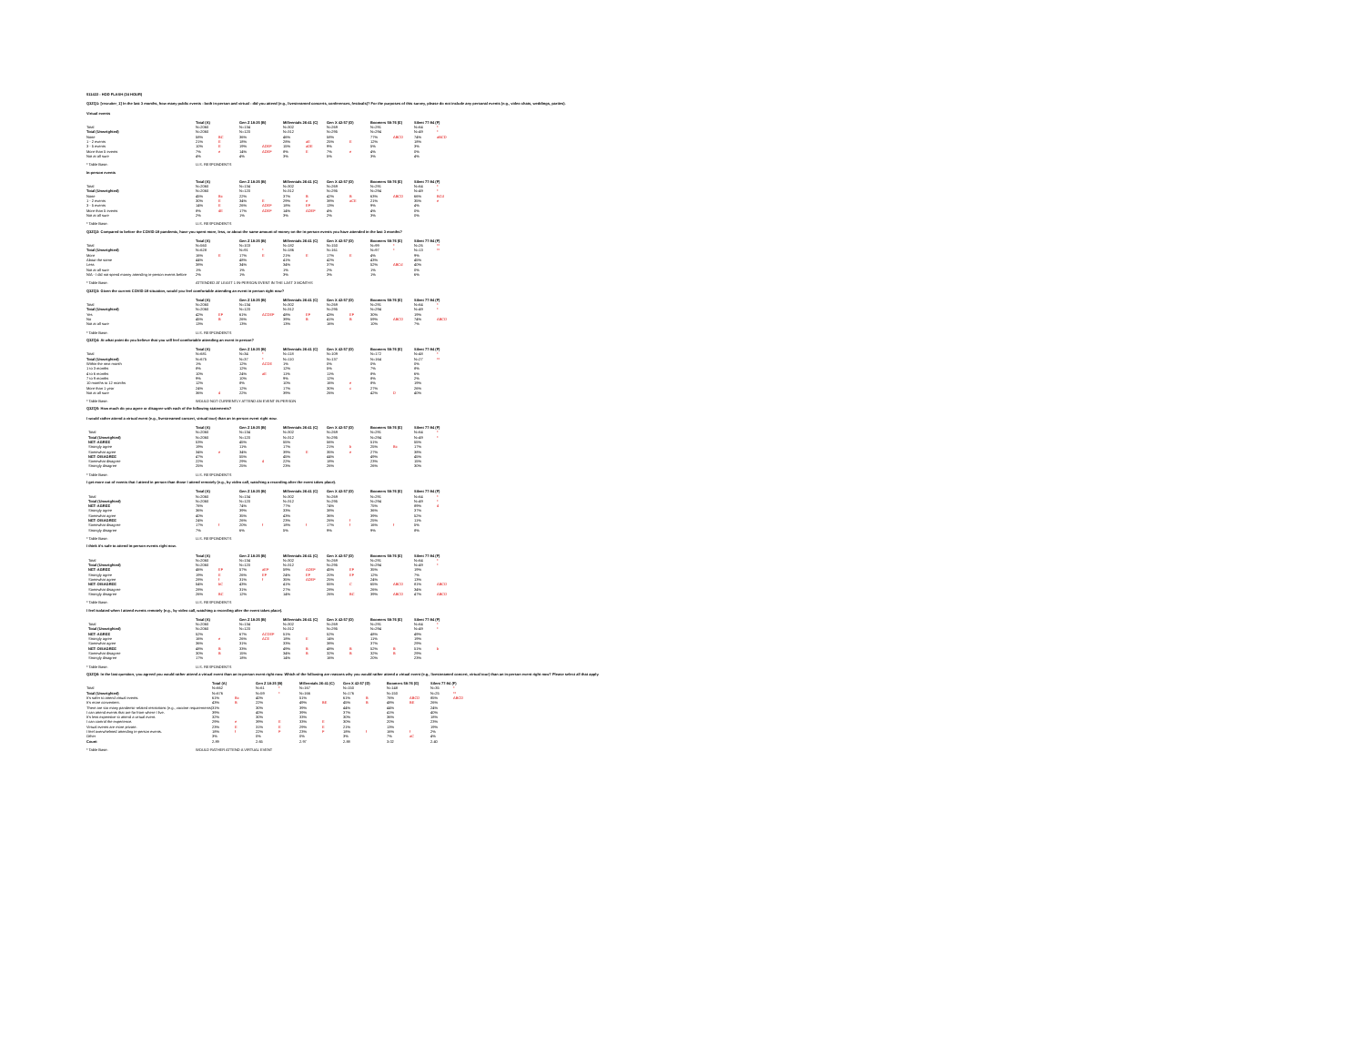011422 - HOD FLASH (24 HOUR)
Q3ZQ1: [recruiter_1] In the last 3 months, how many public events - both in-person and virtual - did you attend (e.g., livestreamed concerts, conferences, festivals)? For the purposes of this survey, please do not include any personal events (e.g., video chats, weddings, parties).
Virtual events
| | Total (A) | | Gen Z 18-25 (B) | | Millennials 26-41 (C) | | Gen X 42-57 (D) | | Boomers 58-76 (E) | | Silent 77-94 (F) | |
| --- | --- | --- | --- | --- | --- | --- | --- | --- | --- | --- | --- | --- |
| Total | N=2060 | | N=134 | | N=302 | | N=269 | | N=291 | | N=64 | * |
| Total (Unweighted) | N=2060 | | N=120 | | N=312 | | N=295 | | N=294 | | N=49 | * |
| None | 58% | BC | 36% | | 46% | | 58% | | 77% | ABCD | 74% | aBCD |
| 1 - 2 events | 21% | E | 18% | | 28% | aE | 25% | E | 12% | | 18% | |
| 3 - 5 events | 10% | E | 19% | ADEF | 15% | aDE | 9% | | 5% | | 3% | |
| More than 5 events | 7% | e | 14% | ADEF | 8% | E | 7% | e | 4% | | 0% | |
| Not at all sure | 4% | | 4% | | 3% | | 5% | | 3% | | 4% | |
* Table Base: U.S. RESPONDENTS
In-person events
| | Total (A) | | Gen Z 18-25 (B) | | Millennials 26-41 (C) | | Gen X 42-57 (D) | | Boomers 58-76 (E) | | Silent 77-94 (F) | |
| --- | --- | --- | --- | --- | --- | --- | --- | --- | --- | --- | --- | --- |
| Total | N=2060 | | N=134 | | N=302 | | N=269 | | N=291 | | N=64 | * |
| Total (Unweighted) | N=2060 | | N=120 | | N=312 | | N=295 | | N=294 | | N=49 | * |
| None | 45% | Bc | 22% | | 37% | B | 42% | B | 63% | ABCD | 66% | BCd |
| 1 - 2 events | 30% | E | 34% | E | 29% | e | 38% | aCE | 21% | | 35% | e |
| 3 - 5 events | 14% | E | 26% | ADEF | 18% | EF | 13% | | 9% | | 4% | |
| More than 5 events | 8% | dE | 17% | ADEF | 14% | ADEF | 4% | | 4% | | 0% | |
| Not at all sure | 2% | | 1% | | 3% | | 2% | | 3% | | 0% | |
* Table Base: U.S. RESPONDENTS
Q3ZQ2: Compared to before the COVID-19 pandemic, have you spent more, less, or about the same amount of money on the in-person events you have attended in the last 3 months?
| | Total (A) | | Gen Z 18-25 (B) | | Millennials 26-41 (C) | | Gen X 42-57 (D) | | Boomers 58-76 (E) | | Silent 77-94 (F) | |
| --- | --- | --- | --- | --- | --- | --- | --- | --- | --- | --- | --- | --- |
| Total | N=560 | | N=103 | | N=182 | | N=150 | | N=99 | * | N=26 | ** |
| Total (Unweighted) | N=628 | | N=91 | * | N=186 | | N=161 | | N=97 | * | N=13 | ** |
| More | 16% | E | 17% | E | 21% | E | 17% | E | 4% | | 9% | |
| About the same | 44% | | 48% | | 41% | | 42% | | 43% | | 45% | |
| Less | 38% | | 34% | | 34% | | 37% | | 52% | ABCd | 40% | |
| Not at all sure | 1% | | 1% | | 1% | | 2% | | 1% | | 0% | |
| N/A - I did not spend money attending in-person events before | 2% | | 1% | | 3% | | 3% | | 1% | | 6% | |
* Table Base: ATTENDED AT LEAST 1 IN-PERSON EVENT IN THE LAST 3 MONTHS
Q3ZQ3: Given the current COVID-19 situation, would you feel comfortable attending an event in person right now?
| | Total (A) | | Gen Z 18-25 (B) | | Millennials 26-41 (C) | | Gen X 42-57 (D) | | Boomers 58-76 (E) | | Silent 77-94 (F) | |
| --- | --- | --- | --- | --- | --- | --- | --- | --- | --- | --- | --- | --- |
| Total | N=2060 | | N=134 | | N=302 | | N=269 | | N=291 | | N=64 | * |
| Total (Unweighted) | N=2060 | | N=120 | | N=312 | | N=295 | | N=294 | | N=49 | * |
| Yes | 42% | EF | 61% | ACDEF | 48% | EF | 43% | EF | 30% | | 19% | |
| No | 45% | B | 26% | | 39% | B | 41% | B | 59% | ABCD | 74% | ABCD |
| Not at all sure | 13% | | 13% | | 13% | | 16% | | 10% | | 7% | |
* Table Base: U.S. RESPONDENTS
Q3ZQ4: At what point do you believe that you will feel comfortable attending an event in person?
| | Total (A) | | Gen Z 18-25 (B) | | Millennials 26-41 (C) | | Gen X 42-57 (D) | | Boomers 58-76 (E) | | Silent 77-94 (F) | |
| --- | --- | --- | --- | --- | --- | --- | --- | --- | --- | --- | --- | --- |
| Total | N=681 | | N=34 | * | N=118 | | N=109 | | N=172 | | N=48 | * |
| Total (Unweighted) | N=675 | | N=37 | * | N=110 | | N=137 | | N=164 | | N=27 | ** |
| Within the next month | 1% | | 12% | ACDE | 1% | | 0% | | 0% | | 0% | |
| 1 to 3 months | 8% | | 12% | | 12% | | 5% | | 7% | | 8% | |
| 4 to 6 months | 10% | | 24% | aE | 11% | | 11% | | 8% | | 6% | |
| 7 to 9 months | 9% | | 10% | | 9% | | 12% | | 8% | | 2% | |
| 10 months to 12 months | 12% | | 8% | | 10% | | 16% | e | 8% | | 19% | |
| More than 1 year | 24% | | 12% | | 17% | | 30% | c | 27% | | 26% | |
| Not at all sure | 36% | d | 22% | | 39% | | 26% | | 42% | D | 40% | |
* Table Base: WOULD NOT CURRENTLY ATTEND AN EVENT IN PERSON
Q3ZQ5: How much do you agree or disagree with each of the following statements?
I would rather attend a virtual event (e.g., livestreamed concert, virtual tour) than an in-person event right now.
| | Total (A) | | Gen Z 18-25 (B) | | Millennials 26-41 (C) | | Gen X 42-57 (D) | | Boomers 58-76 (E) | | Silent 77-94 (F) | |
| --- | --- | --- | --- | --- | --- | --- | --- | --- | --- | --- | --- | --- |
| Total | N=2060 | | N=134 | | N=302 | | N=269 | | N=291 | | N=64 | * |
| Total (Unweighted) | N=2060 | | N=120 | | N=312 | | N=295 | | N=294 | | N=49 | * |
| NET: AGREE | 53% | | 45% | | 55% | | 56% | | 51% | | 55% | |
| Strongly agree | 19% | | 11% | | 17% | | 21% | b | 25% | Bc | 17% | |
| Somewhat agree | 34% | e | 34% | | 39% | E | 35% | e | 27% | | 38% | |
| NET: DISAGREE | 47% | | 55% | | 45% | | 44% | | 49% | | 45% | |
| Somewhat disagree | 22% | | 29% | d | 22% | | 18% | | 23% | | 15% | |
| Strongly disagree | 25% | | 25% | | 23% | | 26% | | 26% | | 30% | |
* Table Base: U.S. RESPONDENTS
I get more out of events that I attend in person than those I attend remotely (e.g., by video call, watching a recording after the event takes place).
| | Total (A) | | Gen Z 18-25 (B) | | Millennials 26-41 (C) | | Gen X 42-57 (D) | | Boomers 58-76 (E) | | Silent 77-94 (F) | |
| --- | --- | --- | --- | --- | --- | --- | --- | --- | --- | --- | --- | --- |
| Total | N=2060 | | N=134 | | N=302 | | N=269 | | N=291 | | N=64 | * |
| Total (Unweighted) | N=2060 | | N=120 | | N=312 | | N=295 | | N=294 | | N=49 | * |
| NET: AGREE | 76% | | 74% | | 77% | | 74% | | 75% | | 89% | d |
| Strongly agree | 36% | | 39% | | 33% | | 38% | | 36% | | 37% | |
| Somewhat agree | 40% | | 35% | | 43% | | 36% | | 39% | | 52% | |
| NET: DISAGREE | 24% | | 26% | | 23% | | 26% | f | 25% | | 11% | |
| Somewhat disagree | 17% | f | 20% | f | 18% | f | 17% | f | 16% | f | 5% | |
| Strongly disagree | 7% | | 6% | | 5% | | 9% | | 9% | | 8% | |
* Table Base: U.S. RESPONDENTS
I think it's safe to attend in-person events right now.
| | Total (A) | | Gen Z 18-25 (B) | | Millennials 26-41 (C) | | Gen X 42-57 (D) | | Boomers 58-76 (E) | | Silent 77-94 (F) | |
| --- | --- | --- | --- | --- | --- | --- | --- | --- | --- | --- | --- | --- |
| Total | N=2060 | | N=134 | | N=302 | | N=269 | | N=291 | | N=64 | * |
| Total (Unweighted) | N=2060 | | N=120 | | N=312 | | N=295 | | N=294 | | N=49 | * |
| NET: AGREE | 46% | EF | 57% | aEF | 59% | ADEF | 45% | EF | 35% | | 19% | |
| Strongly agree | 19% | E | 26% | EF | 24% | EF | 20% | EF | 12% | | 7% | |
| Somewhat agree | 28% | f | 31% | f | 35% | ADEF | 25% | | 24% | | 13% | |
| NET: DISAGREE | 54% | bC | 43% | | 41% | | 55% | C | 65% | ABCD | 81% | ABCD |
| Somewhat disagree | 28% | | 31% | | 27% | | 28% | | 26% | | 34% | |
| Strongly disagree | 26% | BC | 12% | | 14% | | 26% | BC | 39% | ABCD | 47% | ABCD |
* Table Base: U.S. RESPONDENTS
I feel isolated when I attend events remotely (e.g., by video call, watching a recording after the event takes place).
| | Total (A) | | Gen Z 18-25 (B) | | Millennials 26-41 (C) | | Gen X 42-57 (D) | | Boomers 58-76 (E) | | Silent 77-94 (F) | |
| --- | --- | --- | --- | --- | --- | --- | --- | --- | --- | --- | --- | --- |
| Total | N=2060 | | N=134 | | N=302 | | N=269 | | N=291 | | N=64 | * |
| Total (Unweighted) | N=2060 | | N=120 | | N=312 | | N=295 | | N=294 | | N=49 | * |
| NET: AGREE | 52% | | 67% | ACDEF | 51% | | 52% | | 48% | | 49% | |
| Strongly agree | 16% | e | 26% | ACE | 18% | E | 14% | | 11% | | 19% | |
| Somewhat agree | 36% | | 31% | | 33% | | 38% | | 37% | | 29% | |
| NET: DISAGREE | 48% | B | 33% | | 49% | B | 48% | B | 52% | B | 51% | b |
| Somewhat disagree | 30% | B | 15% | | 34% | B | 32% | B | 32% | B | 29% | |
| Strongly disagree | 17% | | 18% | | 14% | | 16% | | 20% | | 23% | |
* Table Base: U.S. RESPONDENTS
Q3ZQ6: In the last question, you agreed you would rather attend a virtual event than an in-person event right now. Which of the following are reasons why you would rather attend a virtual event (e.g., livestreamed concert, virtual tour) than an in-person event right now? Please select all that apply.
| | Total (A) | | Gen Z 18-25 (B) | | Millennials 26-41 (C) | | Gen X 42-57 (D) | | Boomers 58-76 (E) | | Silent 77-94 (F) | |
| --- | --- | --- | --- | --- | --- | --- | --- | --- | --- | --- | --- | --- |
| Total | N=662 | | N=61 | * | N=167 | | N=150 | | N=148 | | N=35 | * |
| Total (Unweighted) | N=676 | | N=59 | * | N=166 | | N=176 | | N=150 | | N=25 | ** |
| It's safer to attend virtual events. | 61% | Bc | 40% | | 51% | | 61% | B | 76% | ABCD | 85% | ABCD |
| It's more convenient. | 43% | B | 22% | | 49% | BE | 45% | B | 48% | BE | 26% | |
| There are too many pandemic-related restrictions (e.g., vaccine requirements) | 31% | | 30% | | 39% | | 44% | | 44% | | 24% | |
| I can attend events that are far from where I live. | 39% | | 40% | | 39% | | 37% | | 41% | | 40% | |
| It's less expensive to attend a virtual event. | 32% | | 30% | | 33% | | 30% | | 36% | | 18% | |
| I can control the experience. | 29% | e | 39% | E | 33% | E | 30% | | 20% | | 23% | |
| Virtual events are more private. | 23% | E | 31% | E | 29% | E | 21% | | 13% | | 19% | |
| I feel overwhelmed attending in-person events. | 18% | f | 22% | F | 23% | F | 18% | f | 16% | f | 2% | |
| Other | 3% | | 0% | | 0% | | 3% | | 7% | aC | 4% | |
| Count | 2.89 | | 2.65 | | 2.97 | | 2.88 | | 3.02 | | 2.40 | |
* Table Base: WOULD RATHER ATTEND A VIRTUAL EVENT